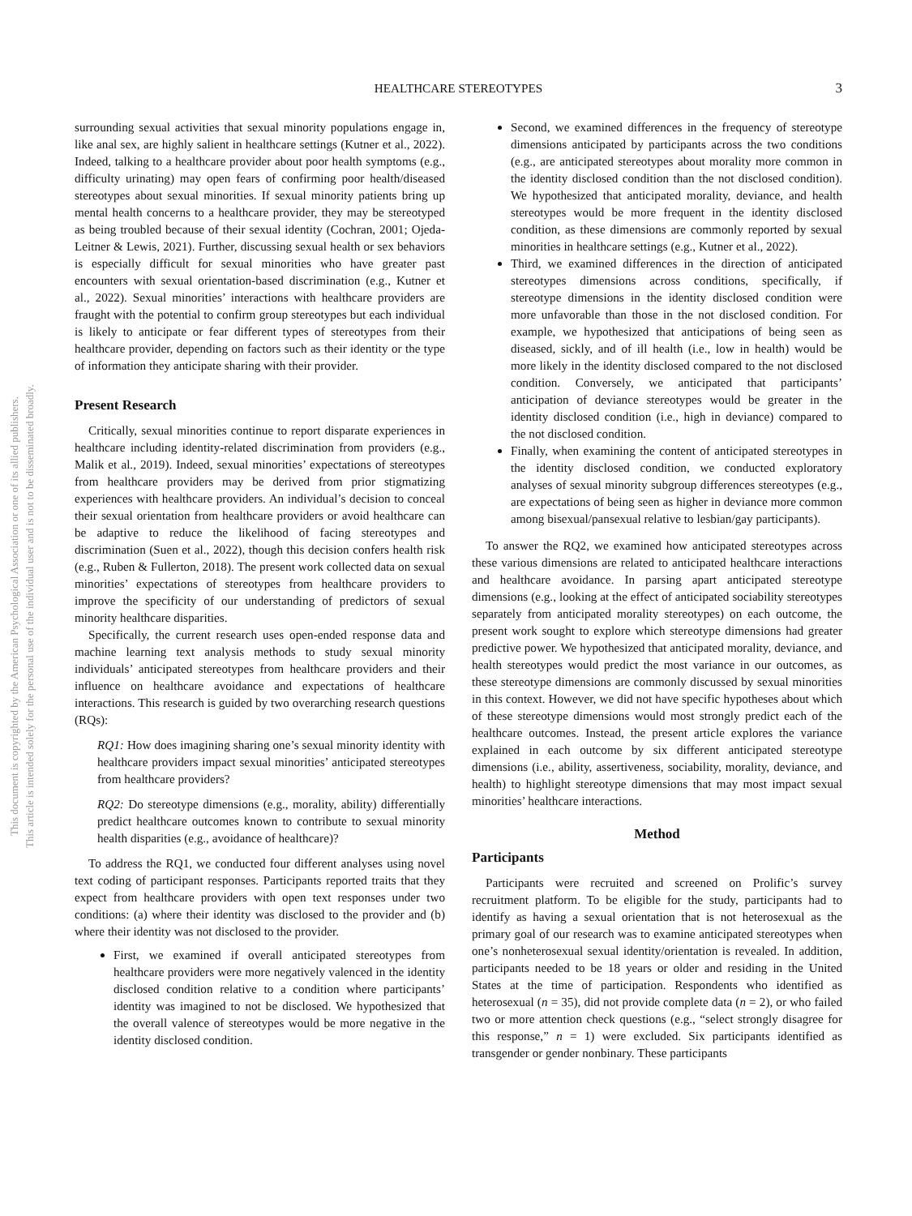HEALTHCARE STEREOTYPES
3
This document is copyrighted by the American Psychological Association or one of its allied publishers.
This article is intended solely for the personal use of the individual user and is not to be disseminated broadly.
surrounding sexual activities that sexual minority populations engage in, like anal sex, are highly salient in healthcare settings (Kutner et al., 2022). Indeed, talking to a healthcare provider about poor health symptoms (e.g., difficulty urinating) may open fears of confirming poor health/diseased stereotypes about sexual minorities. If sexual minority patients bring up mental health concerns to a healthcare provider, they may be stereotyped as being troubled because of their sexual identity (Cochran, 2001; Ojeda-Leitner & Lewis, 2021). Further, discussing sexual health or sex behaviors is especially difficult for sexual minorities who have greater past encounters with sexual orientation-based discrimination (e.g., Kutner et al., 2022). Sexual minorities’ interactions with healthcare providers are fraught with the potential to confirm group stereotypes but each individual is likely to anticipate or fear different types of stereotypes from their healthcare provider, depending on factors such as their identity or the type of information they anticipate sharing with their provider.
Present Research
Critically, sexual minorities continue to report disparate experiences in healthcare including identity-related discrimination from providers (e.g., Malik et al., 2019). Indeed, sexual minorities’ expectations of stereotypes from healthcare providers may be derived from prior stigmatizing experiences with healthcare providers. An individual’s decision to conceal their sexual orientation from healthcare providers or avoid healthcare can be adaptive to reduce the likelihood of facing stereotypes and discrimination (Suen et al., 2022), though this decision confers health risk (e.g., Ruben & Fullerton, 2018). The present work collected data on sexual minorities’ expectations of stereotypes from healthcare providers to improve the specificity of our understanding of predictors of sexual minority healthcare disparities.
Specifically, the current research uses open-ended response data and machine learning text analysis methods to study sexual minority individuals’ anticipated stereotypes from healthcare providers and their influence on healthcare avoidance and expectations of healthcare interactions. This research is guided by two overarching research questions (RQs):
RQ1: How does imagining sharing one’s sexual minority identity with healthcare providers impact sexual minorities’ anticipated stereotypes from healthcare providers?
RQ2: Do stereotype dimensions (e.g., morality, ability) differentially predict healthcare outcomes known to contribute to sexual minority health disparities (e.g., avoidance of healthcare)?
To address the RQ1, we conducted four different analyses using novel text coding of participant responses. Participants reported traits that they expect from healthcare providers with open text responses under two conditions: (a) where their identity was disclosed to the provider and (b) where their identity was not disclosed to the provider.
First, we examined if overall anticipated stereotypes from healthcare providers were more negatively valenced in the identity disclosed condition relative to a condition where participants’ identity was imagined to not be disclosed. We hypothesized that the overall valence of stereotypes would be more negative in the identity disclosed condition.
Second, we examined differences in the frequency of stereotype dimensions anticipated by participants across the two conditions (e.g., are anticipated stereotypes about morality more common in the identity disclosed condition than the not disclosed condition). We hypothesized that anticipated morality, deviance, and health stereotypes would be more frequent in the identity disclosed condition, as these dimensions are commonly reported by sexual minorities in healthcare settings (e.g., Kutner et al., 2022).
Third, we examined differences in the direction of anticipated stereotypes dimensions across conditions, specifically, if stereotype dimensions in the identity disclosed condition were more unfavorable than those in the not disclosed condition. For example, we hypothesized that anticipations of being seen as diseased, sickly, and of ill health (i.e., low in health) would be more likely in the identity disclosed compared to the not disclosed condition. Conversely, we anticipated that participants’ anticipation of deviance stereotypes would be greater in the identity disclosed condition (i.e., high in deviance) compared to the not disclosed condition.
Finally, when examining the content of anticipated stereotypes in the identity disclosed condition, we conducted exploratory analyses of sexual minority subgroup differences stereotypes (e.g., are expectations of being seen as higher in deviance more common among bisexual/pansexual relative to lesbian/gay participants).
To answer the RQ2, we examined how anticipated stereotypes across these various dimensions are related to anticipated healthcare interactions and healthcare avoidance. In parsing apart anticipated stereotype dimensions (e.g., looking at the effect of anticipated sociability stereotypes separately from anticipated morality stereotypes) on each outcome, the present work sought to explore which stereotype dimensions had greater predictive power. We hypothesized that anticipated morality, deviance, and health stereotypes would predict the most variance in our outcomes, as these stereotype dimensions are commonly discussed by sexual minorities in this context. However, we did not have specific hypotheses about which of these stereotype dimensions would most strongly predict each of the healthcare outcomes. Instead, the present article explores the variance explained in each outcome by six different anticipated stereotype dimensions (i.e., ability, assertiveness, sociability, morality, deviance, and health) to highlight stereotype dimensions that may most impact sexual minorities’ healthcare interactions.
Method
Participants
Participants were recruited and screened on Prolific’s survey recruitment platform. To be eligible for the study, participants had to identify as having a sexual orientation that is not heterosexual as the primary goal of our research was to examine anticipated stereotypes when one’s nonheterosexual sexual identity/orientation is revealed. In addition, participants needed to be 18 years or older and residing in the United States at the time of participation. Respondents who identified as heterosexual (n = 35), did not provide complete data (n = 2), or who failed two or more attention check questions (e.g., “select strongly disagree for this response,” n = 1) were excluded. Six participants identified as transgender or gender nonbinary. These participants